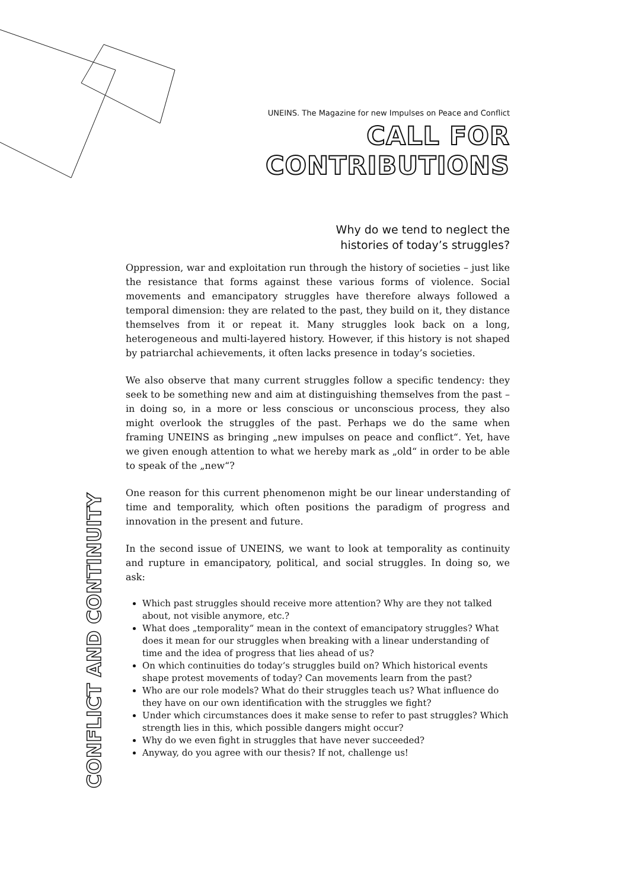UNEINS. The Magazine for new Impulses on Peace and Conflict
CALL FOR CONTRIBUTIONS
Why do we tend to neglect the histories of today’s struggles?
Oppression, war and exploitation run through the history of societies – just like the resistance that forms against these various forms of violence. Social movements and emancipatory struggles have therefore always followed a temporal dimension: they are related to the past, they build on it, they distance themselves from it or repeat it. Many struggles look back on a long, heterogeneous and multi-layered history. However, if this history is not shaped by patriarchal achievements, it often lacks presence in today’s societies.
We also observe that many current struggles follow a specific tendency: they seek to be something new and aim at distinguishing themselves from the past – in doing so, in a more or less conscious or unconscious process, they also might overlook the struggles of the past. Perhaps we do the same when framing UNEINS as bringing „new impulses on peace and conflict“. Yet, have we given enough attention to what we hereby mark as „old“ in order to be able to speak of the „new“?
One reason for this current phenomenon might be our linear understanding of time and temporality, which often positions the paradigm of progress and innovation in the present and future.
In the second issue of UNEINS, we want to look at temporality as continuity and rupture in emancipatory, political, and social struggles. In doing so, we ask:
Which past struggles should receive more attention? Why are they not talked about, not visible anymore, etc.?
What does „temporality“ mean in the context of emancipatory struggles? What does it mean for our struggles when breaking with a linear understanding of time and the idea of progress that lies ahead of us?
On which continuities do today‘s struggles build on? Which historical events shape protest movements of today? Can movements learn from the past?
Who are our role models? What do their struggles teach us? What influence do they have on our own identification with the struggles we fight?
Under which circumstances does it make sense to refer to past struggles? Which strength lies in this, which possible dangers might occur?
Why do we even fight in struggles that have never succeeded?
Anyway, do you agree with our thesis? If not, challenge us!
CONFLICT AND CONTINUITY